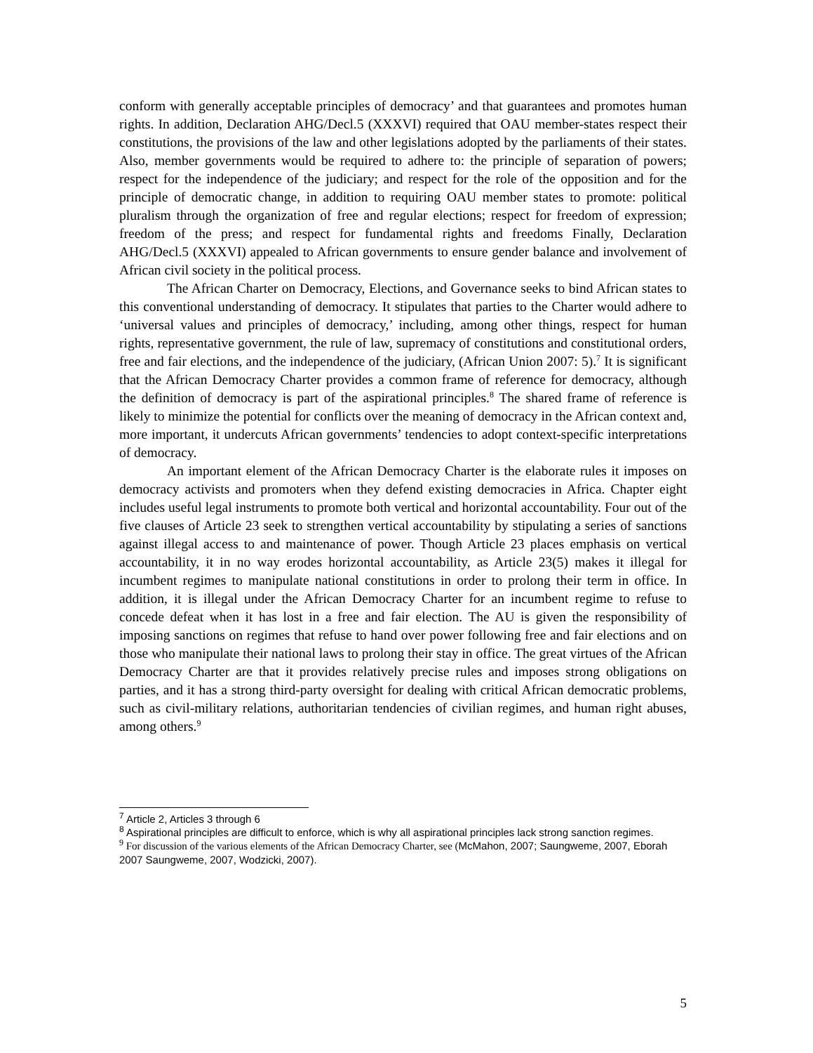conform with generally acceptable principles of democracy’ and that guarantees and promotes human rights. In addition, Declaration AHG/Decl.5 (XXXVI) required that OAU member-states respect their constitutions, the provisions of the law and other legislations adopted by the parliaments of their states. Also, member governments would be required to adhere to: the principle of separation of powers; respect for the independence of the judiciary; and respect for the role of the opposition and for the principle of democratic change, in addition to requiring OAU member states to promote: political pluralism through the organization of free and regular elections; respect for freedom of expression; freedom of the press; and respect for fundamental rights and freedoms Finally, Declaration AHG/Decl.5 (XXXVI) appealed to African governments to ensure gender balance and involvement of African civil society in the political process.
The African Charter on Democracy, Elections, and Governance seeks to bind African states to this conventional understanding of democracy. It stipulates that parties to the Charter would adhere to ‘universal values and principles of democracy,’ including, among other things, respect for human rights, representative government, the rule of law, supremacy of constitutions and constitutional orders, free and fair elections, and the independence of the judiciary, (African Union 2007: 5).<sup>7</sup> It is significant that the African Democracy Charter provides a common frame of reference for democracy, although the definition of democracy is part of the aspirational principles.<sup>8</sup> The shared frame of reference is likely to minimize the potential for conflicts over the meaning of democracy in the African context and, more important, it undercuts African governments’ tendencies to adopt context-specific interpretations of democracy.
An important element of the African Democracy Charter is the elaborate rules it imposes on democracy activists and promoters when they defend existing democracies in Africa. Chapter eight includes useful legal instruments to promote both vertical and horizontal accountability. Four out of the five clauses of Article 23 seek to strengthen vertical accountability by stipulating a series of sanctions against illegal access to and maintenance of power. Though Article 23 places emphasis on vertical accountability, it in no way erodes horizontal accountability, as Article 23(5) makes it illegal for incumbent regimes to manipulate national constitutions in order to prolong their term in office. In addition, it is illegal under the African Democracy Charter for an incumbent regime to refuse to concede defeat when it has lost in a free and fair election. The AU is given the responsibility of imposing sanctions on regimes that refuse to hand over power following free and fair elections and on those who manipulate their national laws to prolong their stay in office. The great virtues of the African Democracy Charter are that it provides relatively precise rules and imposes strong obligations on parties, and it has a strong third-party oversight for dealing with critical African democratic problems, such as civil-military relations, authoritarian tendencies of civilian regimes, and human right abuses, among others.<sup>9</sup>
<sup>7</sup> Article 2, Articles 3 through 6
<sup>8</sup> Aspirational principles are difficult to enforce, which is why all aspirational principles lack strong sanction regimes.
<sup>9</sup> For discussion of the various elements of the African Democracy Charter, see (McMahon, 2007; Saungweme, 2007, Eborah 2007 Saungweme, 2007, Wodzicki, 2007).
5